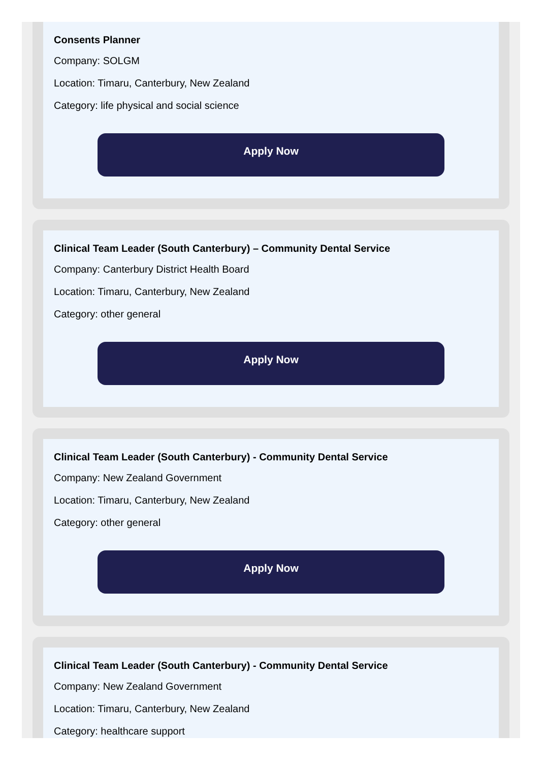Consents Planner
Company: SOLGM
Location: Timaru, Canterbury, New Zealand
Category: life physical and social science
Apply Now
Clinical Team Leader (South Canterbury) – Community Dental Service
Company: Canterbury District Health Board
Location: Timaru, Canterbury, New Zealand
Category: other general
Apply Now
Clinical Team Leader (South Canterbury) - Community Dental Service
Company: New Zealand Government
Location: Timaru, Canterbury, New Zealand
Category: other general
Apply Now
Clinical Team Leader (South Canterbury) - Community Dental Service
Company: New Zealand Government
Location: Timaru, Canterbury, New Zealand
Category: healthcare support